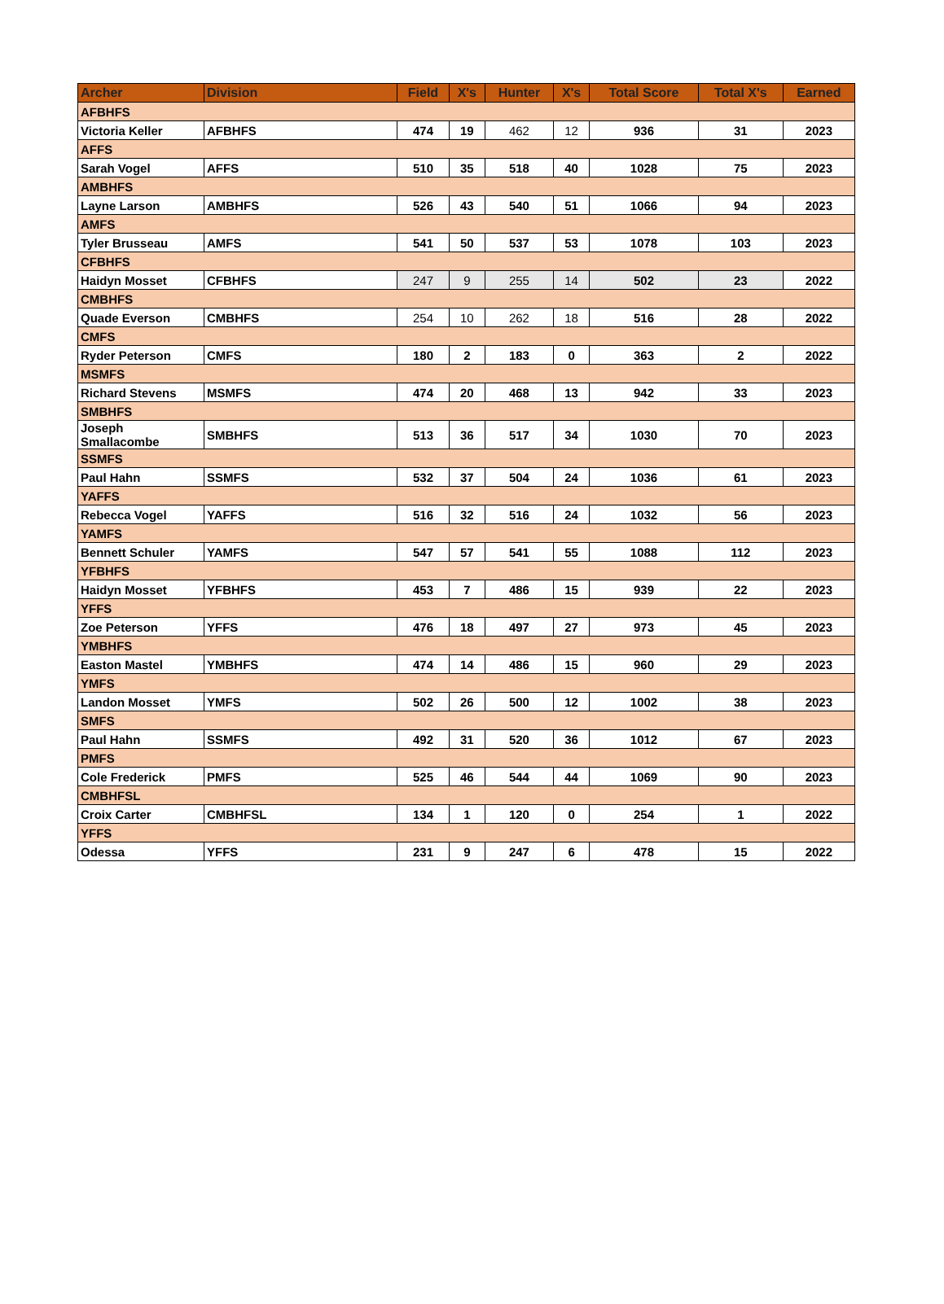| Archer | Division | Field | X's | Hunter | X's | Total Score | Total X's | Earned |
| --- | --- | --- | --- | --- | --- | --- | --- | --- |
| AFBHFS | | | | | | | | |
| Victoria Keller | AFBHFS | 474 | 19 | 462 | 12 | 936 | 31 | 2023 |
| AFFS | | | | | | | | |
| Sarah Vogel | AFFS | 510 | 35 | 518 | 40 | 1028 | 75 | 2023 |
| AMBHFS | | | | | | | | |
| Layne Larson | AMBHFS | 526 | 43 | 540 | 51 | 1066 | 94 | 2023 |
| AMFS | | | | | | | | |
| Tyler Brusseau | AMFS | 541 | 50 | 537 | 53 | 1078 | 103 | 2023 |
| CFBHFS | | | | | | | | |
| Haidyn Mosset | CFBHFS | 247 | 9 | 255 | 14 | 502 | 23 | 2022 |
| CMBHFS | | | | | | | | |
| Quade Everson | CMBHFS | 254 | 10 | 262 | 18 | 516 | 28 | 2022 |
| CMFS | | | | | | | | |
| Ryder Peterson | CMFS | 180 | 2 | 183 | 0 | 363 | 2 | 2022 |
| MSMFS | | | | | | | | |
| Richard Stevens | MSMFS | 474 | 20 | 468 | 13 | 942 | 33 | 2023 |
| SMBHFS | | | | | | | | |
| Joseph Smallacombe | SMBHFS | 513 | 36 | 517 | 34 | 1030 | 70 | 2023 |
| SSMFS | | | | | | | | |
| Paul Hahn | SSMFS | 532 | 37 | 504 | 24 | 1036 | 61 | 2023 |
| YAFFS | | | | | | | | |
| Rebecca Vogel | YAFFS | 516 | 32 | 516 | 24 | 1032 | 56 | 2023 |
| YAMFS | | | | | | | | |
| Bennett Schuler | YAMFS | 547 | 57 | 541 | 55 | 1088 | 112 | 2023 |
| YFBHFS | | | | | | | | |
| Haidyn Mosset | YFBHFS | 453 | 7 | 486 | 15 | 939 | 22 | 2023 |
| YFFS | | | | | | | | |
| Zoe Peterson | YFFS | 476 | 18 | 497 | 27 | 973 | 45 | 2023 |
| YMBHFS | | | | | | | | |
| Easton Mastel | YMBHFS | 474 | 14 | 486 | 15 | 960 | 29 | 2023 |
| YMFS | | | | | | | | |
| Landon Mosset | YMFS | 502 | 26 | 500 | 12 | 1002 | 38 | 2023 |
| SMFS | | | | | | | | |
| Paul Hahn | SSMFS | 492 | 31 | 520 | 36 | 1012 | 67 | 2023 |
| PMFS | | | | | | | | |
| Cole Frederick | PMFS | 525 | 46 | 544 | 44 | 1069 | 90 | 2023 |
| CMBHFSL | | | | | | | | |
| Croix Carter | CMBHFSL | 134 | 1 | 120 | 0 | 254 | 1 | 2022 |
| YFFS | | | | | | | | |
| Odessa | YFFS | 231 | 9 | 247 | 6 | 478 | 15 | 2022 |